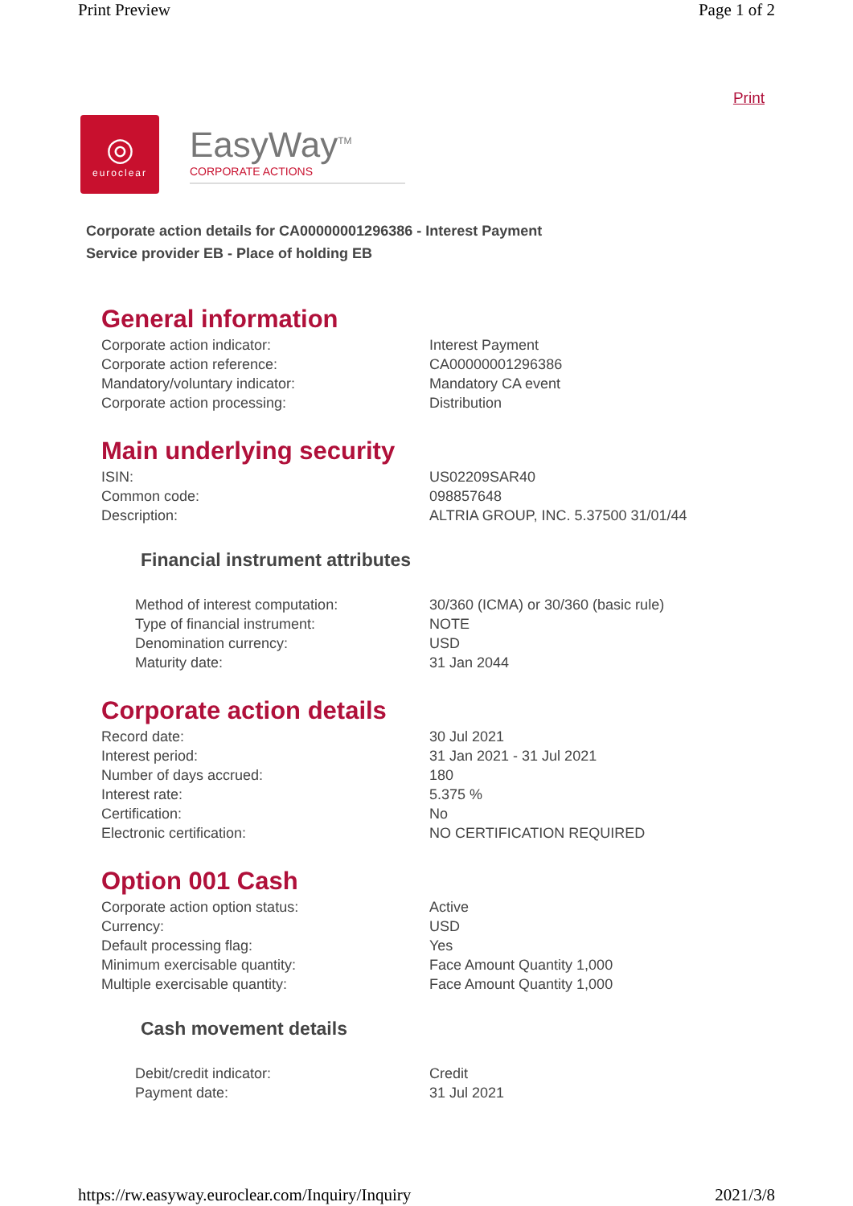Print Preview Page 1 of 2
Print
◎
euroclear
EasyWay<sup>TM</sup>
CORPORATE ACTIONS
Corporate action details for CA00000001296386 - Interest Payment
Service provider EB - Place of holding EB
General information
| Corporate action indicator: | Interest Payment |
| Corporate action reference: | CA00000001296386 |
| Mandatory/voluntary indicator: | Mandatory CA event |
| Corporate action processing: | Distribution |
Main underlying security
| ISIN: | US02209SAR40 |
| Common code: | 098857648 |
| Description: | ALTRIA GROUP, INC. 5.37500 31/01/44 |
Financial instrument attributes
| Method of interest computation: | 30/360 (ICMA) or 30/360 (basic rule) |
| Type of financial instrument: | NOTE |
| Denomination currency: | USD |
| Maturity date: | 31 Jan 2044 |
Corporate action details
| Record date: | 30 Jul 2021 |
| Interest period: | 31 Jan 2021 - 31 Jul 2021 |
| Number of days accrued: | 180 |
| Interest rate: | 5.375 % |
| Certification: | No |
| Electronic certification: | NO CERTIFICATION REQUIRED |
Option 001 Cash
| Corporate action option status: | Active |
| Currency: | USD |
| Default processing flag: | Yes |
| Minimum exercisable quantity: | Face Amount Quantity 1,000 |
| Multiple exercisable quantity: | Face Amount Quantity 1,000 |
Cash movement details
| Debit/credit indicator: | Credit |
| Payment date: | 31 Jul 2021 |
https://rw.easyway.euroclear.com/Inquiry/Inquiry 2021/3/8